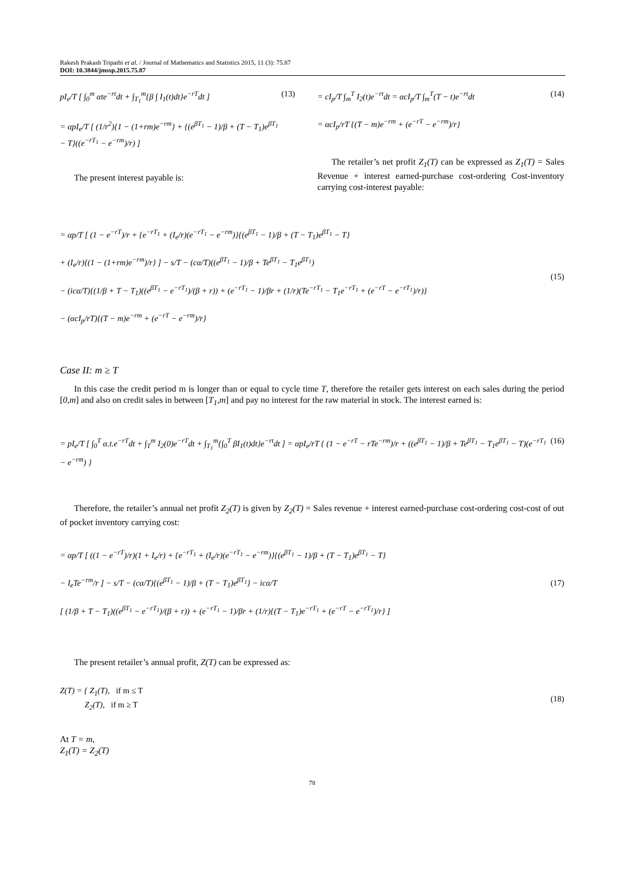Rakesh Prakash Tripathi et al. / Journal of Mathematics and Statistics 2015, 11 (3): 75.87
DOI: 10.3844/jmssp.2015.75.87
pI<sub>e</sub>/T [ ∫<sub>0</sub><sup>m</sup> αte<sup>−rt</sup>dt + ∫<sub>T<sub>1</sub></sub><sup>m</sup>{β ∫ I<sub>1</sub>(t)dt}e<sup>−rT</sup>dt ]
= αpI<sub>e</sub>/T [ (1/r<sup>2</sup>){1 − (1+rm)e<sup>−rm</sup>} + {(e<sup>βT<sub>1</sub></sup> − 1)/β + (T − T<sub>1</sub>)e<sup>βT<sub>1</sub></sup> − T}((e<sup>−rT<sub>1</sub></sup> − e<sup>−rm</sup>)/r) ]
(13)
The present interest payable is:
= cI<sub>p</sub>/T ∫<sub>m</sub><sup>T</sup> I<sub>2</sub>(t)e<sup>−rt</sup>dt = αcI<sub>p</sub>/T ∫<sub>m</sub><sup>T</sup>(T − t)e<sup>−rt</sup>dt
= αcI<sub>p</sub>/rT {(T − m)e<sup>−rm</sup> + (e<sup>−rT</sup> − e<sup>−rm</sup>)/r}
(14)
The retailer’s net profit Z<sub>1</sub>(T) can be expressed as Z<sub>1</sub>(T) = Sales Revenue + interest earned-purchase cost-ordering Cost-inventory carrying cost-interest payable:
= αp/T [ (1 − e<sup>−rT</sup>)/r + {e<sup>−rT<sub>1</sub></sup> + (I<sub>e</sub>/r)(e<sup>−rT<sub>1</sub></sup> − e<sup>−rm</sup>)}{(e<sup>βT<sub>1</sub></sup> − 1)/β + (T − T<sub>1</sub>)e<sup>βT<sub>1</sub></sup> − T}
+ (I<sub>e</sub>/r){(1 − (1+rm)e<sup>−rm</sup>)/r} ] − s/T − (cα/T)((e<sup>βT<sub>1</sub></sup> − 1)/β + Te<sup>βT<sub>1</sub></sup> − T<sub>1</sub>e<sup>βT<sub>1</sub></sup>)
− (icα/T){(1/β + T − T<sub>1</sub>)((e<sup>βT<sub>1</sub></sup> − e<sup>−rT<sub>1</sub></sup>)/(β + r)) + (e<sup>−rT<sub>1</sub></sup> − 1)/βr + (1/r)(Te<sup>−rT<sub>1</sub></sup> − T<sub>1</sub>e<sup>−rT<sub>1</sub></sup> + (e<sup>−rT</sup> − e<sup>−rT<sub>1</sub></sup>)/r)}
− (αcI<sub>p</sub>/rT){(T − m)e<sup>−rm</sup> + (e<sup>−rT</sup> − e<sup>−rm</sup>)/r}
(15)
Case II: m ≥ T
In this case the credit period m is longer than or equal to cycle time T, therefore the retailer gets interest on each sales during the period [0,m] and also on credit sales in between [T<sub>1</sub>,m] and pay no interest for the raw material in stock. The interest earned is:
= pI<sub>e</sub>/T [ ∫<sub>0</sub><sup>T</sup> α.t.e<sup>−rT</sup>dt + ∫<sub>T</sub><sup>m</sup> I<sub>2</sub>(0)e<sup>−rT</sup>dt + ∫<sub>T<sub>1</sub></sub><sup>m</sup>{∫<sub>0</sub><sup>T</sup> βI<sub>1</sub>(t)dt}e<sup>−rt</sup>dt ] = αpI<sub>e</sub>/rT { (1 − e<sup>−rT</sup> − rTe<sup>−rm</sup>)/r + ((e<sup>βT<sub>1</sub></sup> − 1)/β + Te<sup>βT<sub>1</sub></sup> − T<sub>1</sub>e<sup>βT<sub>1</sub></sup> − T)(e<sup>−rT<sub>1</sub></sup> − e<sup>−rm</sup>) }
(16)
Therefore, the retailer’s annual net profit Z<sub>2</sub>(T) is given by Z<sub>2</sub>(T) = Sales revenue + interest earned-purchase cost-ordering cost-cost of out of pocket inventory carrying cost:
= αp/T [ ((1 − e<sup>−rT</sup>)/r)(1 + I<sub>e</sub>/r) + {e<sup>−rT<sub>1</sub></sup> + (I<sub>e</sub>/r)(e<sup>−rT<sub>1</sub></sup> − e<sup>−rm</sup>)}{(e<sup>βT<sub>1</sub></sup> − 1)/β + (T − T<sub>1</sub>)e<sup>βT<sub>1</sub></sup> − T}
− I<sub>e</sub>Te<sup>−rm</sup>/r ] − s/T − (cα/T){(e<sup>βT<sub>1</sub></sup> − 1)/β + (T − T<sub>1</sub>)e<sup>βT<sub>1</sub></sup>} − icα/T
[ (1/β + T − T<sub>1</sub>)((e<sup>βT<sub>1</sub></sup> − e<sup>−rT<sub>1</sub></sup>)/(β + r)) + (e<sup>−rT<sub>1</sub></sup> − 1)/βr + (1/r){(T − T<sub>1</sub>)e<sup>−rT<sub>1</sub></sup> + (e<sup>−rT</sup> − e<sup>−rT<sub>1</sub></sup>)/r} ]
(17)
The present retailer’s annual profit, Z(T) can be expressed as:
Z(T) = { Z<sub>1</sub>(T), if m ≤ T
Z<sub>2</sub>(T), if m ≥ T
(18)
At T = m,
Z<sub>1</sub>(T) = Z<sub>2</sub>(T)
78